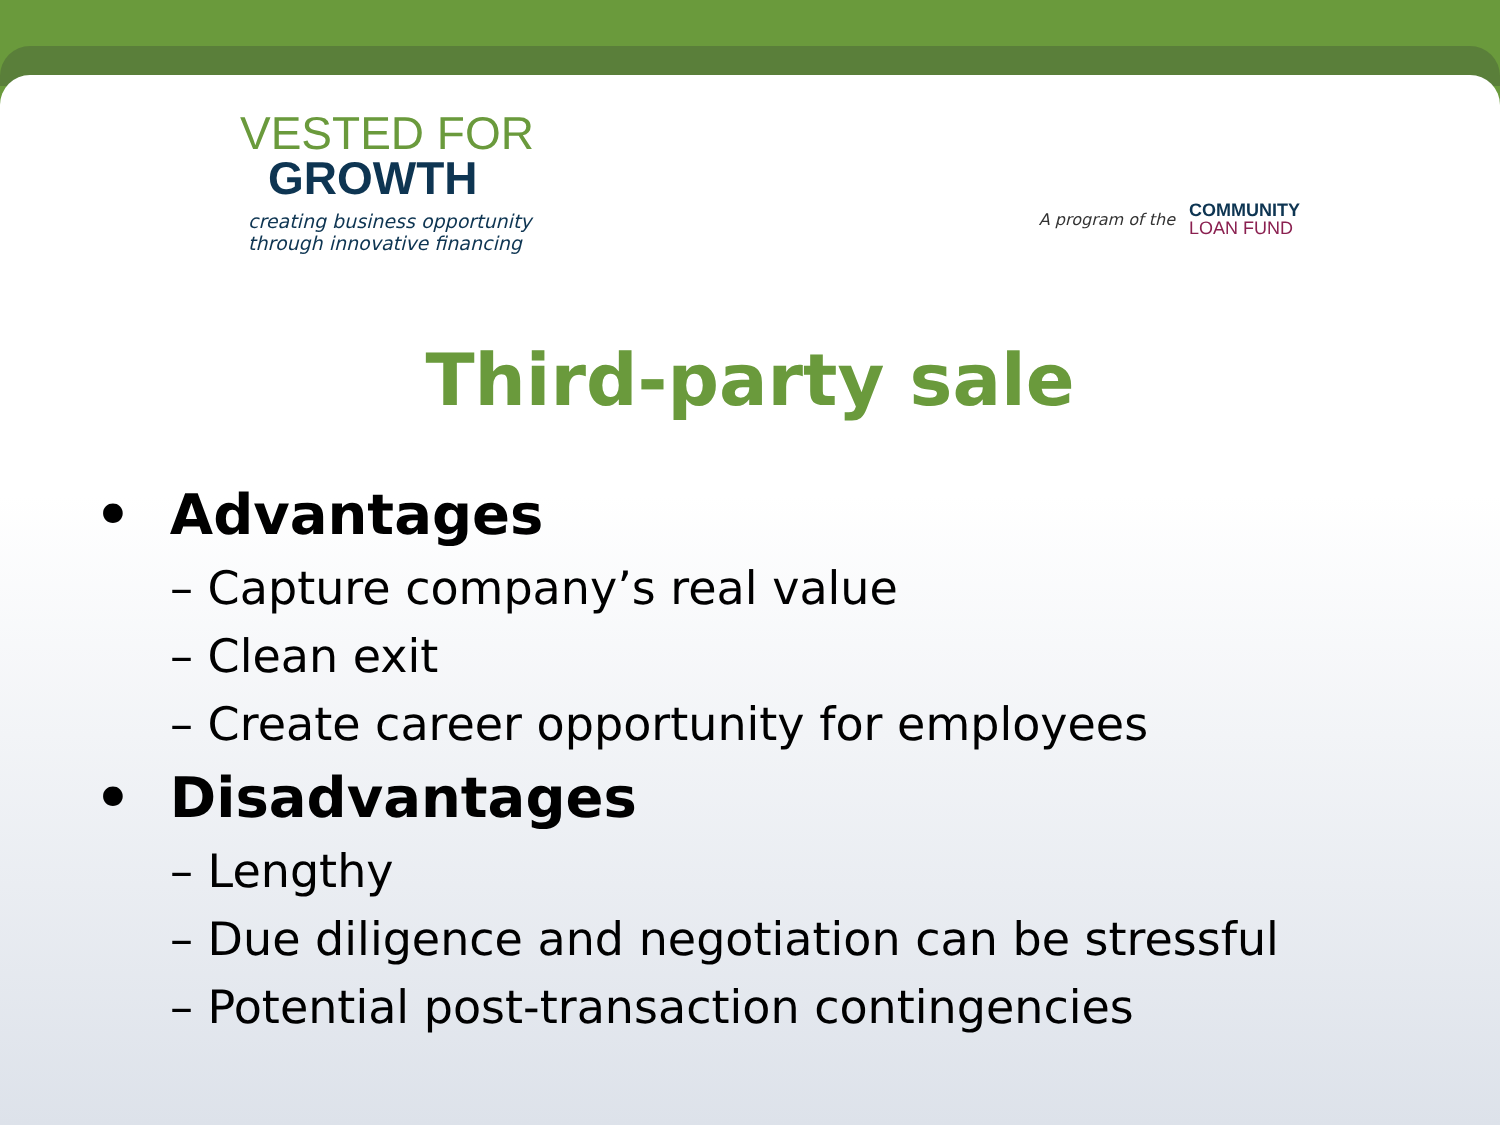VESTED FOR
GROWTH
creating business opportunity
through innovative financing
A program of the
COMMUNITY
LOAN FUND
Third-party sale
• Advantages
– Capture company’s real value
– Clean exit
– Create career opportunity for employees
• Disadvantages
– Lengthy
– Due diligence and negotiation can be stressful
– Potential post-transaction contingencies